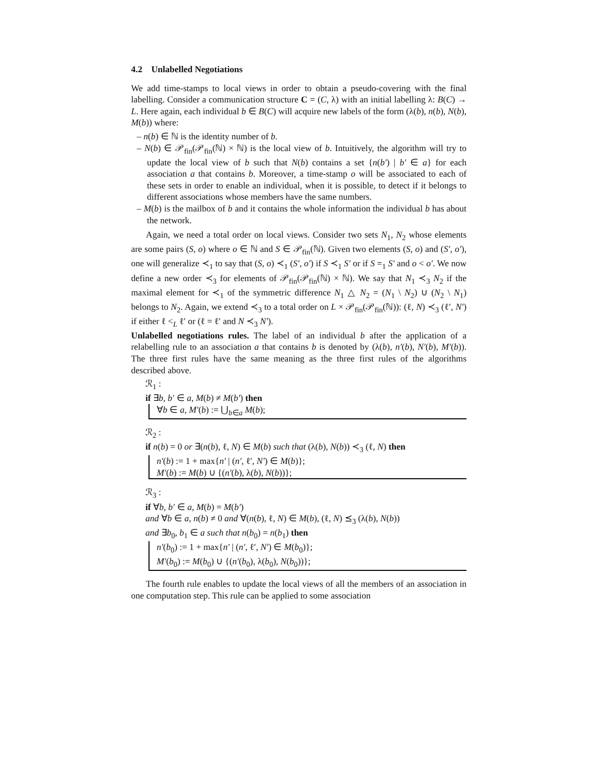4.2 Unlabelled Negotiations
We add time-stamps to local views in order to obtain a pseudo-covering with the final labelling. Consider a communication structure C = (C, λ) with an initial labelling λ: B(C) → L. Here again, each individual b ∈ B(C) will acquire new labels of the form (λ(b), n(b), N(b), M(b)) where:
– n(b) ∈ ℕ is the identity number of b.
– N(b) ∈ 𝒫<sub>fin</sub>(𝒫<sub>fin</sub>(ℕ) × ℕ) is the local view of b. Intuitively, the algorithm will try to update the local view of b such that N(b) contains a set {n(b′) | b′ ∈ a} for each association a that contains b. Moreover, a time-stamp o will be associated to each of these sets in order to enable an individual, when it is possible, to detect if it belongs to different associations whose members have the same numbers.
– M(b) is the mailbox of b and it contains the whole information the individual b has about the network.
Again, we need a total order on local views. Consider two sets N<sub>1</sub>, N<sub>2</sub> whose elements are some pairs (S, o) where o ∈ ℕ and S ∈ 𝒫<sub>fin</sub>(ℕ). Given two elements (S, o) and (S′, o′), one will generalize ≺<sub>1</sub> to say that (S, o) ≺<sub>1</sub> (S′, o′) if S ≺<sub>1</sub> S′ or if S =<sub>1</sub> S′ and o < o′. We now define a new order ≺<sub>3</sub> for elements of 𝒫<sub>fin</sub>(𝒫<sub>fin</sub>(ℕ) × ℕ). We say that N<sub>1</sub> ≺<sub>3</sub> N<sub>2</sub> if the maximal element for ≺<sub>1</sub> of the symmetric difference N<sub>1</sub> △ N<sub>2</sub> = (N<sub>1</sub> \ N<sub>2</sub>) ∪ (N<sub>2</sub> \ N<sub>1</sub>) belongs to N<sub>2</sub>. Again, we extend ≺<sub>3</sub> to a total order on L × 𝒫<sub>fin</sub>(𝒫<sub>fin</sub>(ℕ)): (ℓ, N) ≺<sub>3</sub> (ℓ′, N′) if either ℓ <<sub>L</sub> ℓ′ or (ℓ = ℓ′ and N ≺<sub>3</sub> N′).
Unlabelled negotiations rules. The label of an individual b after the application of a relabelling rule to an association a that contains b is denoted by (λ(b), n′(b), N′(b), M′(b)). The three first rules have the same meaning as the three first rules of the algorithms described above.
ℛ<sub>1</sub> :
if ∃b, b′ ∈ a, M(b) ≠ M(b′) then
∀b ∈ a, M′(b) := ⋃<sub>b∈a</sub> M(b);
ℛ<sub>2</sub> :
if n(b) = 0 or ∃(n(b), ℓ, N) ∈ M(b) such that (λ(b), N(b)) ≺<sub>3</sub> (ℓ, N) then
n′(b) := 1 + max{n′ | (n′, ℓ′, N′) ∈ M(b)};
M′(b) := M(b) ∪ {(n′(b), λ(b), N(b))};
ℛ<sub>3</sub> :
if ∀b, b′ ∈ a, M(b) = M(b′)
and ∀b ∈ a, n(b) ≠ 0 and ∀(n(b), ℓ, N) ∈ M(b), (ℓ, N) ⪯<sub>3</sub> (λ(b), N(b))
and ∃b<sub>0</sub>, b<sub>1</sub> ∈ a such that n(b<sub>0</sub>) = n(b<sub>1</sub>) then
n′(b<sub>0</sub>) := 1 + max{n′ | (n′, ℓ′, N′) ∈ M(b<sub>0</sub>)};
M′(b<sub>0</sub>) := M(b<sub>0</sub>) ∪ {(n′(b<sub>0</sub>), λ(b<sub>0</sub>), N(b<sub>0</sub>))};
The fourth rule enables to update the local views of all the members of an association in one computation step. This rule can be applied to some association